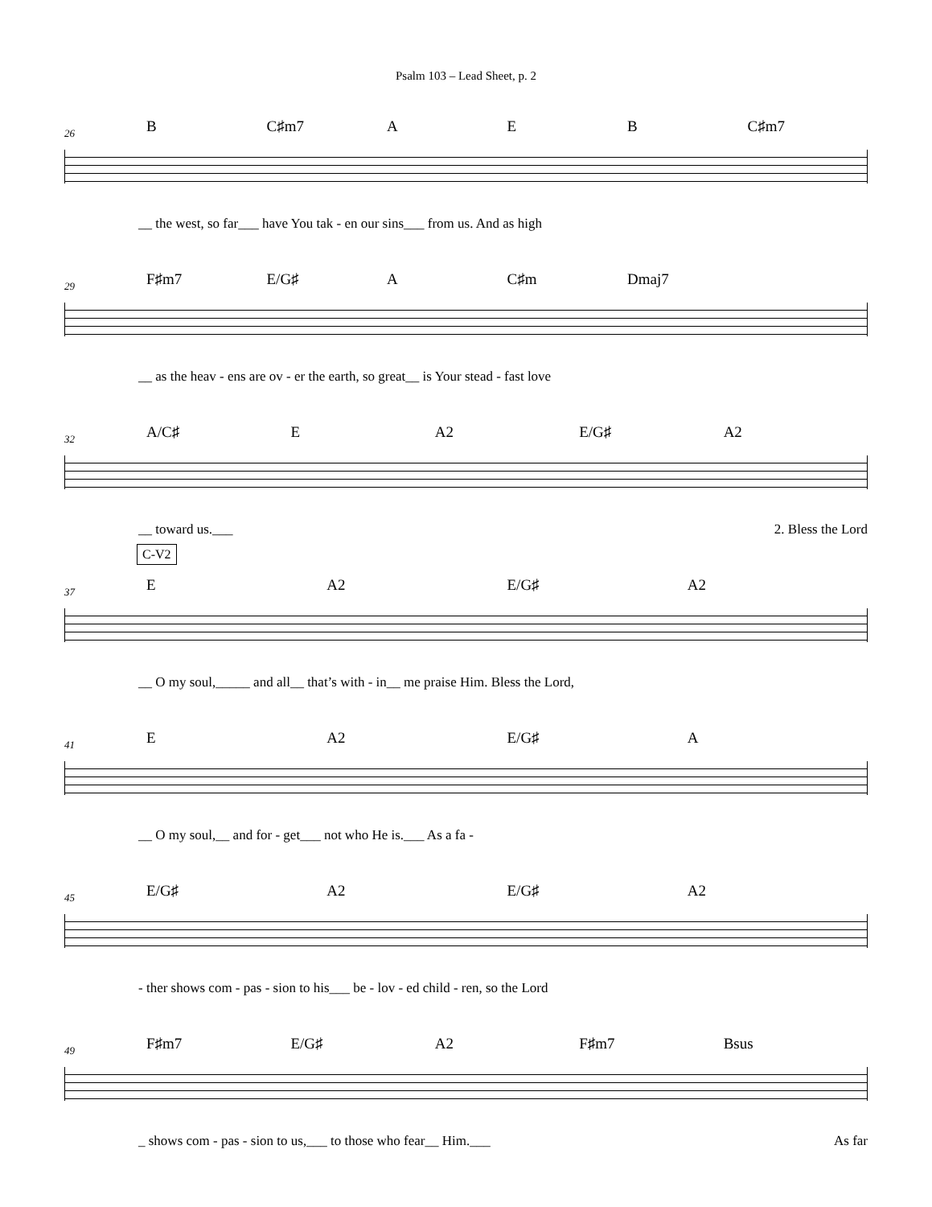Psalm 103 – Lead Sheet, p. 2
26
B C♯m7 A E B C♯m7
__ the west, so far___ have You tak - en our sins___ from us. And as high
29
F♯m7 E/G♯ A C♯m Dmaj7
__ as the heav - ens are ov - er the earth, so great__ is Your stead - fast love
32
A/C♯ E A2 E/G♯ A2
__ toward us.___ 2. Bless the Lord
C-V2
37
E A2 E/G♯ A2
__ O my soul,_____ and all__ that’s with - in__ me praise Him. Bless the Lord,
41
E A2 E/G♯ A
__ O my soul,__ and for - get___ not who He is.___ As a fa -
45
E/G♯ A2 E/G♯ A2
- ther shows com - pas - sion to his___ be - lov - ed child - ren, so the Lord
49
F♯m7 E/G♯ A2 F♯m7 Bsus
_ shows com - pas - sion to us,___ to those who fear__ Him.___ As far